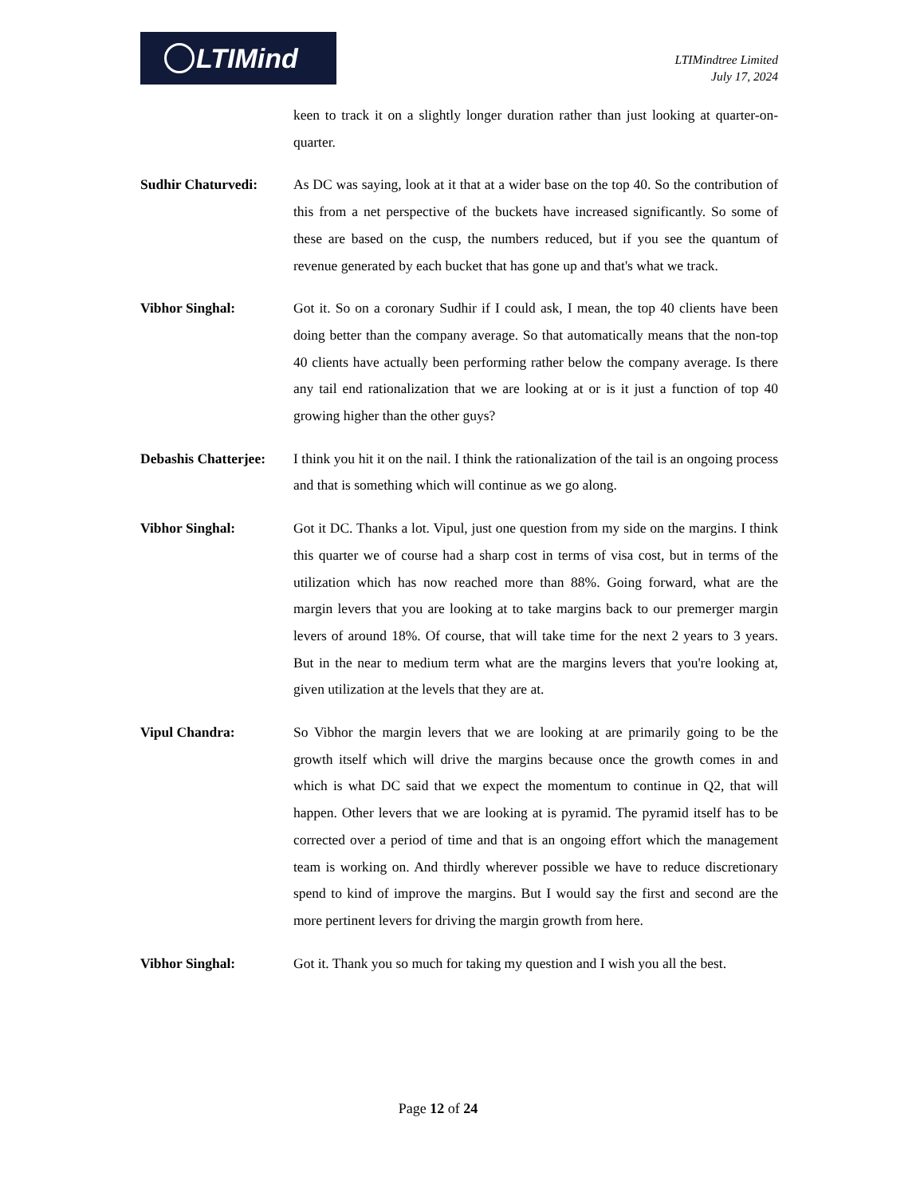LTIMind
LTIMindtree Limited
July 17, 2024
keen to track it on a slightly longer duration rather than just looking at quarter-on-quarter.
Sudhir Chaturvedi: As DC was saying, look at it that at a wider base on the top 40. So the contribution of this from a net perspective of the buckets have increased significantly. So some of these are based on the cusp, the numbers reduced, but if you see the quantum of revenue generated by each bucket that has gone up and that's what we track.
Vibhor Singhal: Got it. So on a coronary Sudhir if I could ask, I mean, the top 40 clients have been doing better than the company average. So that automatically means that the non-top 40 clients have actually been performing rather below the company average. Is there any tail end rationalization that we are looking at or is it just a function of top 40 growing higher than the other guys?
Debashis Chatterjee:
I think you hit it on the nail. I think the rationalization of the tail is an ongoing process and that is something which will continue as we go along.
Vibhor Singhal: Got it DC. Thanks a lot. Vipul, just one question from my side on the margins. I think this quarter we of course had a sharp cost in terms of visa cost, but in terms of the utilization which has now reached more than 88%. Going forward, what are the margin levers that you are looking at to take margins back to our premerger margin levers of around 18%. Of course, that will take time for the next 2 years to 3 years. But in the near to medium term what are the margins levers that you're looking at, given utilization at the levels that they are at.
Vipul Chandra: So Vibhor the margin levers that we are looking at are primarily going to be the growth itself which will drive the margins because once the growth comes in and which is what DC said that we expect the momentum to continue in Q2, that will happen. Other levers that we are looking at is pyramid. The pyramid itself has to be corrected over a period of time and that is an ongoing effort which the management team is working on. And thirdly wherever possible we have to reduce discretionary spend to kind of improve the margins. But I would say the first and second are the more pertinent levers for driving the margin growth from here.
Vibhor Singhal: Got it. Thank you so much for taking my question and I wish you all the best.
Page 12 of 24